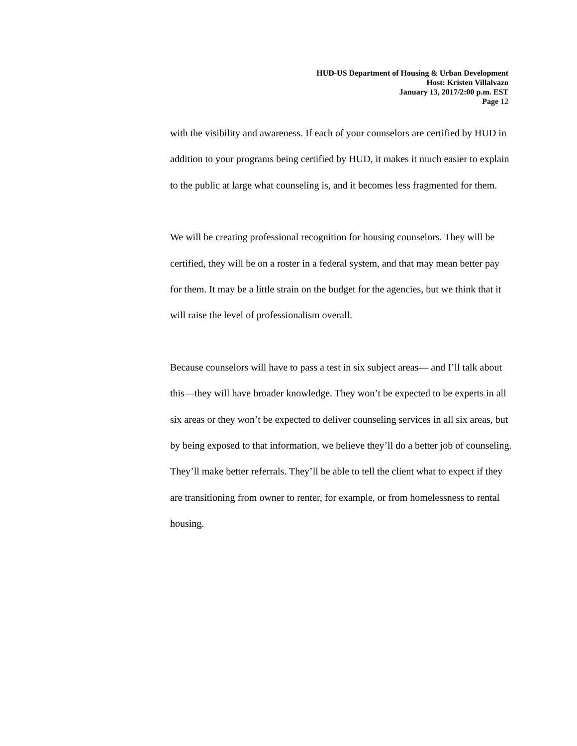HUD-US Department of Housing & Urban Development
Host: Kristen Villalvazo
January 13, 2017/2:00 p.m. EST
Page 12
with the visibility and awareness. If each of your counselors are certified by HUD in addition to your programs being certified by HUD, it makes it much easier to explain to the public at large what counseling is, and it becomes less fragmented for them.
We will be creating professional recognition for housing counselors. They will be certified, they will be on a roster in a federal system, and that may mean better pay for them. It may be a little strain on the budget for the agencies, but we think that it will raise the level of professionalism overall.
Because counselors will have to pass a test in six subject areas— and I’ll talk about this—they will have broader knowledge. They won’t be expected to be experts in all six areas or they won’t be expected to deliver counseling services in all six areas, but by being exposed to that information, we believe they’ll do a better job of counseling. They’ll make better referrals. They’ll be able to tell the client what to expect if they are transitioning from owner to renter, for example, or from homelessness to rental housing.